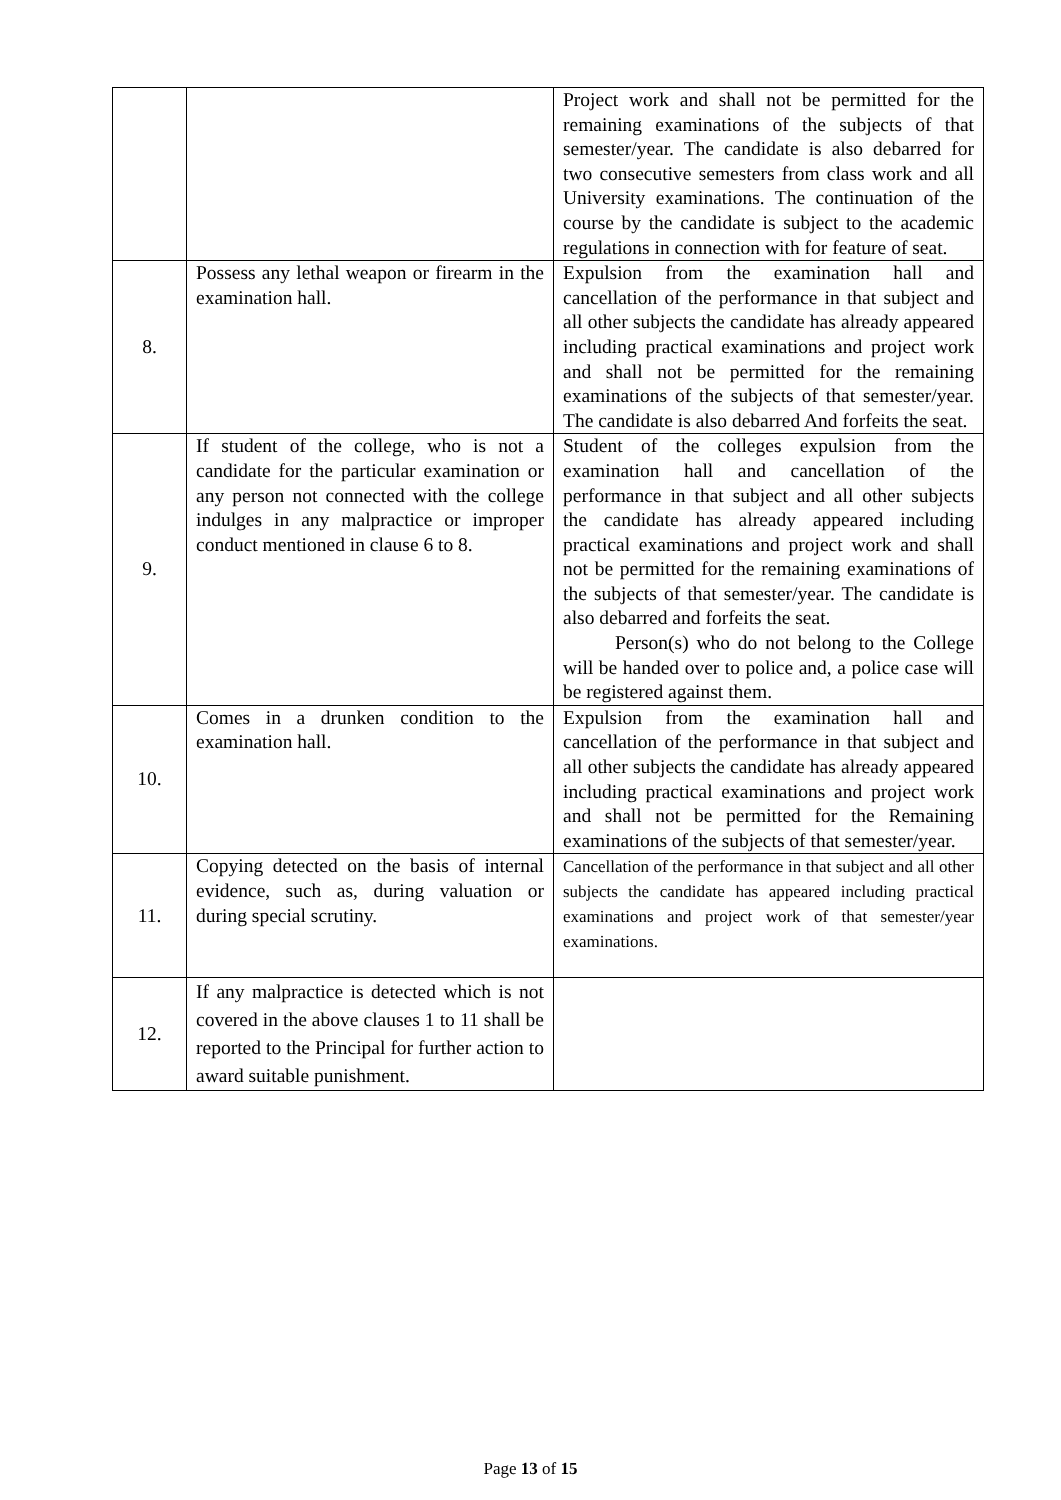| | | Project work and shall not be permitted for the remaining examinations of the subjects of that semester/year. The candidate is also debarred for two consecutive semesters from class work and all University examinations. The continuation of the course by the candidate is subject to the academic regulations in connection with for feature of seat. |
| 8. | Possess any lethal weapon or firearm in the examination hall. | Expulsion from the examination hall and cancellation of the performance in that subject and all other subjects the candidate has already appeared including practical examinations and project work and shall not be permitted for the remaining examinations of the subjects of that semester/year. The candidate is also debarred And forfeits the seat. |
| 9. | If student of the college, who is not a candidate for the particular examination or any person not connected with the college indulges in any malpractice or improper conduct mentioned in clause 6 to 8. | Student of the colleges expulsion from the examination hall and cancellation of the performance in that subject and all other subjects the candidate has already appeared including practical examinations and project work and shall not be permitted for the remaining examinations of the subjects of that semester/year. The candidate is also debarred and forfeits the seat. Person(s) who do not belong to the College will be handed over to police and, a police case will be registered against them. |
| 10. | Comes in a drunken condition to the examination hall. | Expulsion from the examination hall and cancellation of the performance in that subject and all other subjects the candidate has already appeared including practical examinations and project work and shall not be permitted for the Remaining examinations of the subjects of that semester/year. |
| 11. | Copying detected on the basis of internal evidence, such as, during valuation or during special scrutiny. | Cancellation of the performance in that subject and all other subjects the candidate has appeared including practical examinations and project work of that semester/year examinations. |
| 12. | If any malpractice is detected which is not covered in the above clauses 1 to 11 shall be reported to the Principal for further action to award suitable punishment. | |
Page 13 of 15